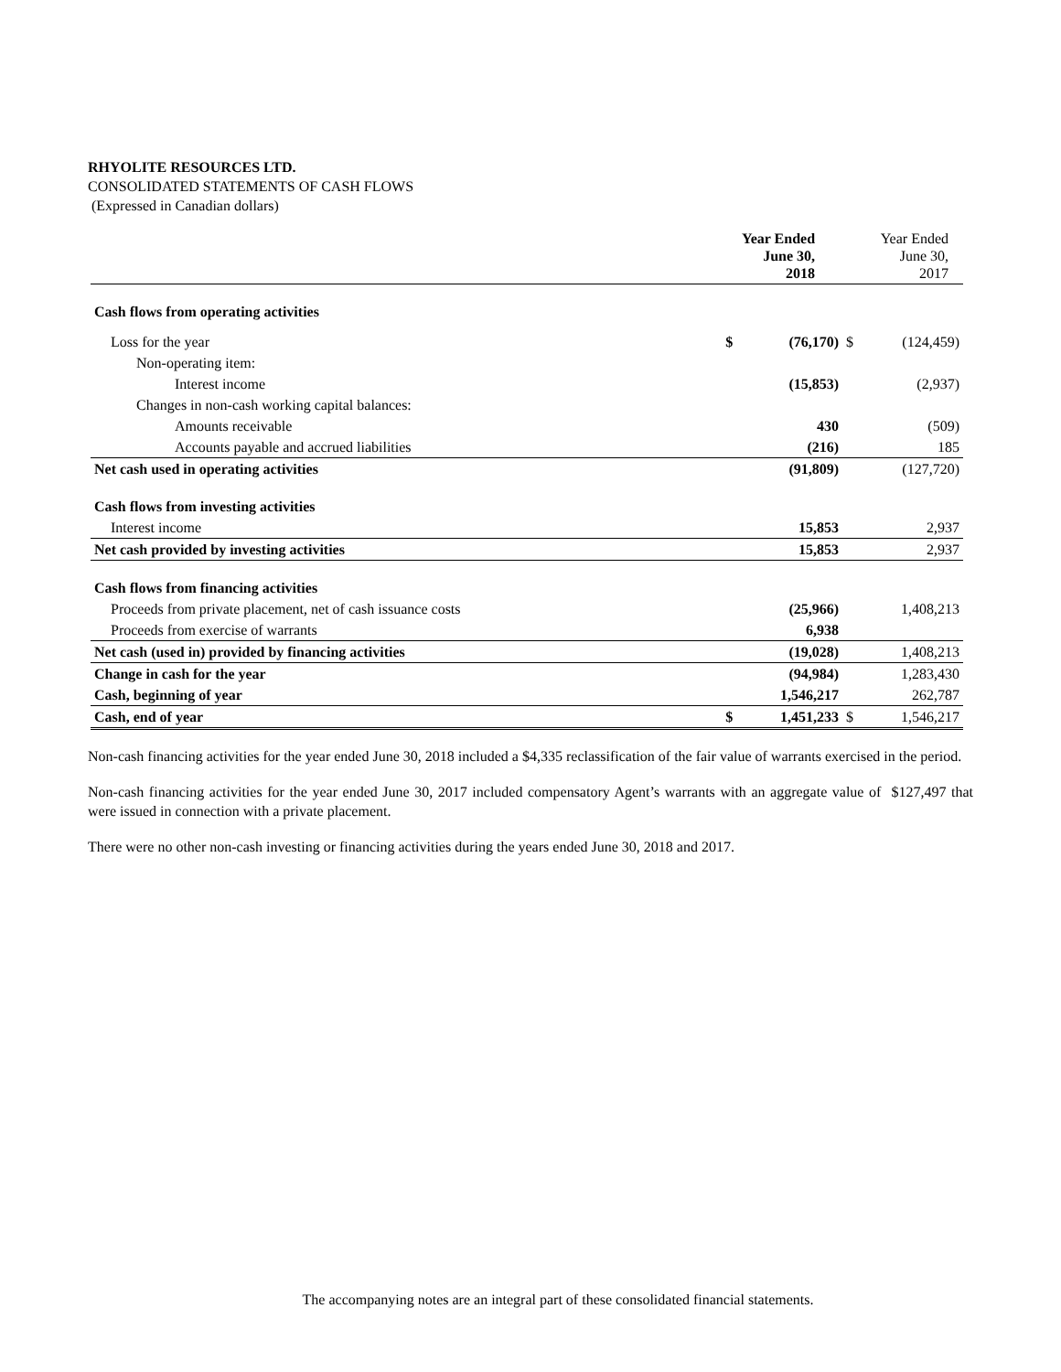RHYOLITE RESOURCES LTD.
CONSOLIDATED STATEMENTS OF CASH FLOWS
(Expressed in Canadian dollars)
| | Year Ended June 30, 2018 | | Year Ended June 30, 2017 | |
| --- | --- | --- | --- | --- |
| Cash flows from operating activities | | | | |
| Loss for the year | $ | (76,170) | $ | (124,459) |
| Non-operating item: | | | | |
| Interest income | | (15,853) | | (2,937) |
| Changes in non-cash working capital balances: | | | | |
| Amounts receivable | | 430 | | (509) |
| Accounts payable and accrued liabilities | | (216) | | 185 |
| Net cash used in operating activities | | (91,809) | | (127,720) |
| Cash flows from investing activities | | | | |
| Interest income | | 15,853 | | 2,937 |
| Net cash provided by investing activities | | 15,853 | | 2,937 |
| Cash flows from financing activities | | | | |
| Proceeds from private placement, net of cash issuance costs | | (25,966) | | 1,408,213 |
| Proceeds from exercise of warrants | | 6,938 | | |
| Net cash (used in) provided by financing activities | | (19,028) | | 1,408,213 |
| Change in cash for the year | | (94,984) | | 1,283,430 |
| Cash, beginning of year | | 1,546,217 | | 262,787 |
| Cash, end of year | $ | 1,451,233 | $ | 1,546,217 |
Non-cash financing activities for the year ended June 30, 2018 included a $4,335 reclassification of the fair value of warrants exercised in the period.
Non-cash financing activities for the year ended June 30, 2017 included compensatory Agent’s warrants with an aggregate value of $127,497 that were issued in connection with a private placement.
There were no other non-cash investing or financing activities during the years ended June 30, 2018 and 2017.
The accompanying notes are an integral part of these consolidated financial statements.